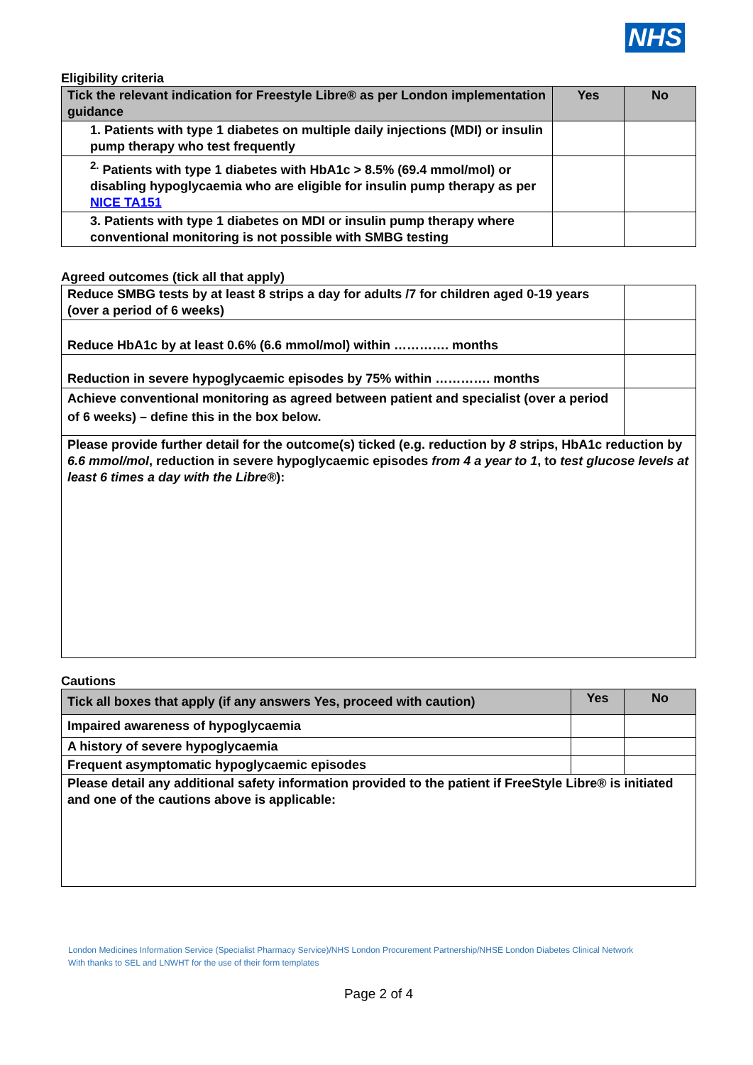NHS
Eligibility criteria
| Tick the relevant indication for Freestyle Libre® as per London implementation guidance | Yes | No |
| --- | --- | --- |
| 1. Patients with type 1 diabetes on multiple daily injections (MDI) or insulin pump therapy who test frequently | | |
| <sup>2.</sup> Patients with type 1 diabetes with HbA1c > 8.5% (69.4 mmol/mol) or disabling hypoglycaemia who are eligible for insulin pump therapy as per NICE TA151 | | |
| 3. Patients with type 1 diabetes on MDI or insulin pump therapy where conventional monitoring is not possible with SMBG testing | | |
Agreed outcomes (tick all that apply)
| Reduce SMBG tests by at least 8 strips a day for adults /7 for children aged 0-19 years (over a period of 6 weeks) | |
| Reduce HbA1c by at least 0.6% (6.6 mmol/mol) within …………. months | |
| Reduction in severe hypoglycaemic episodes by 75% within …………. months | |
| Achieve conventional monitoring as agreed between patient and specialist (over a period of 6 weeks) – define this in the box below. | |
| Please provide further detail for the outcome(s) ticked (e.g. reduction by 8 strips, HbA1c reduction by 6.6 mmol/mol , reduction in severe hypoglycaemic episodes from 4 a year to 1 , to test glucose levels at least 6 times a day with the Libre® ): | |
Cautions
| Tick all boxes that apply (if any answers Yes, proceed with caution) | Yes | No |
| --- | --- | --- |
| Impaired awareness of hypoglycaemia | | |
| A history of severe hypoglycaemia | | |
| Frequent asymptomatic hypoglycaemic episodes | | |
| Please detail any additional safety information provided to the patient if FreeStyle Libre® is initiated and one of the cautions above is applicable: | | |
London Medicines Information Service (Specialist Pharmacy Service)/NHS London Procurement Partnership/NHSE London Diabetes Clinical Network
With thanks to SEL and LNWHT for the use of their form templates
Page 2 of 4